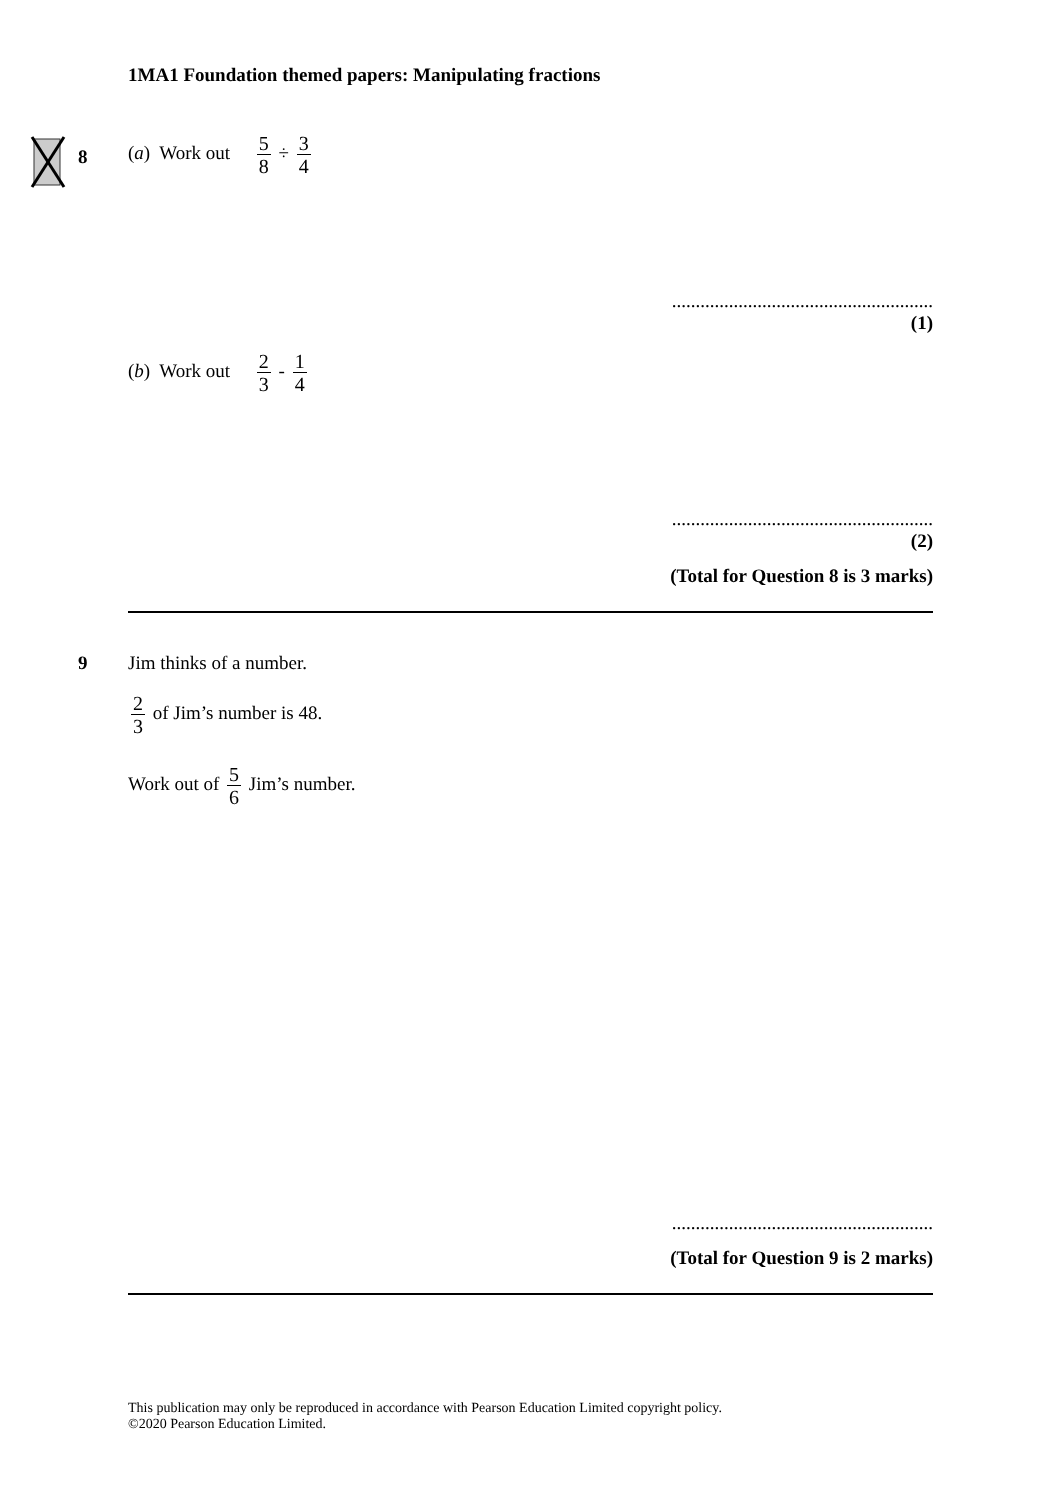1MA1 Foundation themed papers: Manipulating fractions
8
(a) Work out 5 8 ÷ 3 4
.......................................................
(1)
(b) Work out 2 3 - 1 4
.......................................................
(2)
(Total for Question 8 is 3 marks)
9 Jim thinks of a number.
2 3 of Jim’s number is 48.
Work out of 5 6 Jim’s number.
.......................................................
(Total for Question 9 is 2 marks)
This publication may only be reproduced in accordance with Pearson Education Limited copyright policy.
©2020 Pearson Education Limited.